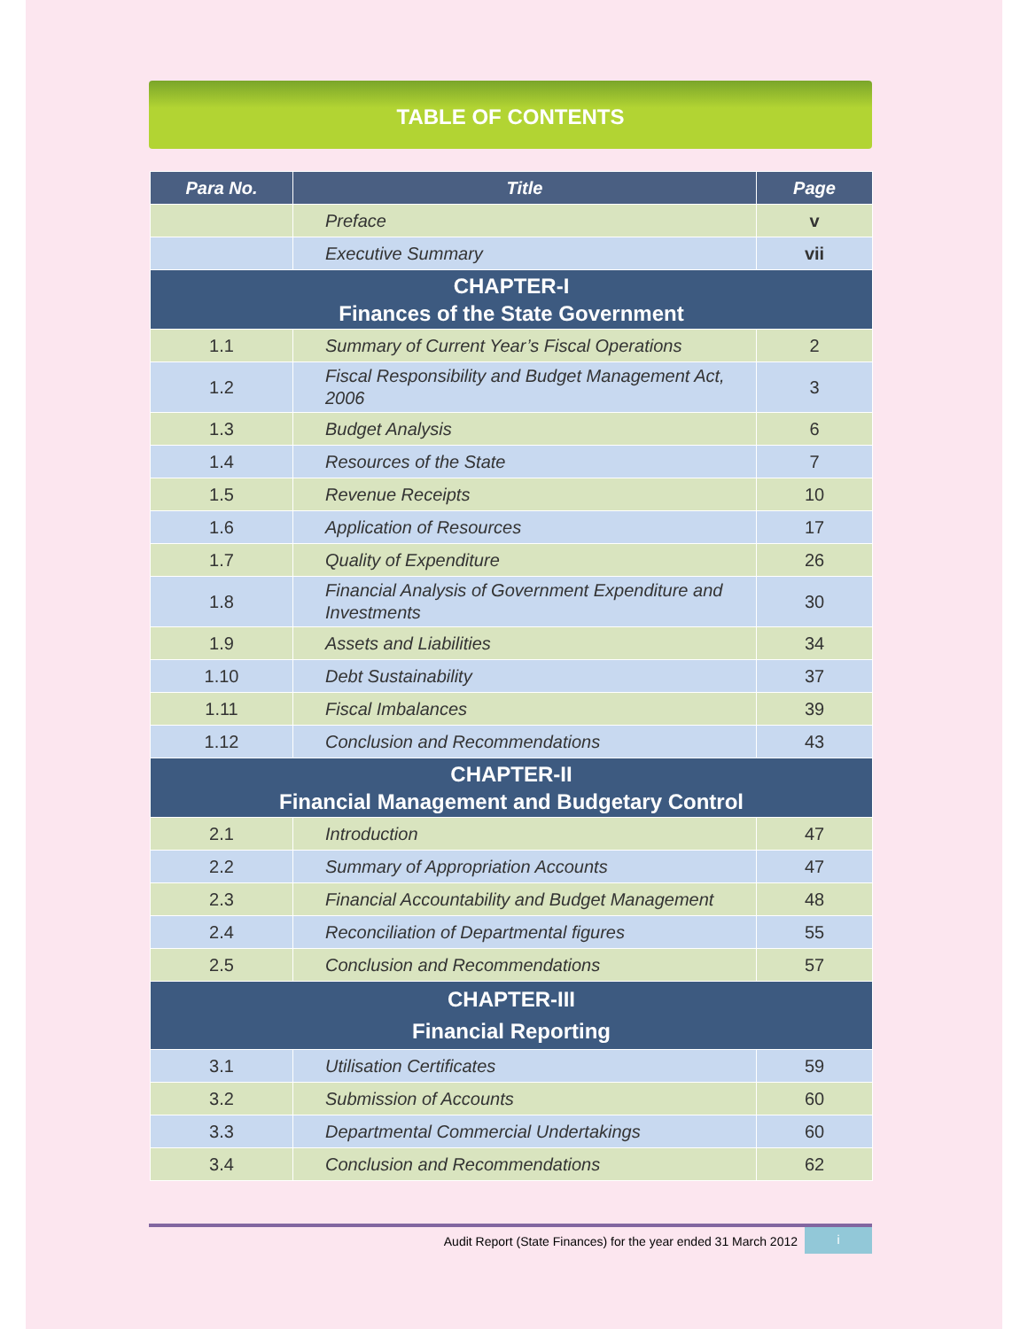TABLE OF CONTENTS
| Para No. | Title | Page |
| --- | --- | --- |
| | Preface | v |
| | Executive Summary | vii |
| CHAPTER-I Finances of the State Government | | |
| 1.1 | Summary of Current Year’s Fiscal Operations | 2 |
| 1.2 | Fiscal Responsibility and Budget Management Act, 2006 | 3 |
| 1.3 | Budget Analysis | 6 |
| 1.4 | Resources of the State | 7 |
| 1.5 | Revenue Receipts | 10 |
| 1.6 | Application of Resources | 17 |
| 1.7 | Quality of Expenditure | 26 |
| 1.8 | Financial Analysis of Government Expenditure and Investments | 30 |
| 1.9 | Assets and Liabilities | 34 |
| 1.10 | Debt Sustainability | 37 |
| 1.11 | Fiscal Imbalances | 39 |
| 1.12 | Conclusion and Recommendations | 43 |
| CHAPTER-II Financial Management and Budgetary Control | | |
| 2.1 | Introduction | 47 |
| 2.2 | Summary of Appropriation Accounts | 47 |
| 2.3 | Financial Accountability and Budget Management | 48 |
| 2.4 | Reconciliation of Departmental figures | 55 |
| 2.5 | Conclusion and Recommendations | 57 |
| CHAPTER-III Financial Reporting | | |
| 3.1 | Utilisation Certificates | 59 |
| 3.2 | Submission of Accounts | 60 |
| 3.3 | Departmental Commercial Undertakings | 60 |
| 3.4 | Conclusion and Recommendations | 62 |
Audit Report (State Finances) for the year ended 31 March 2012 i